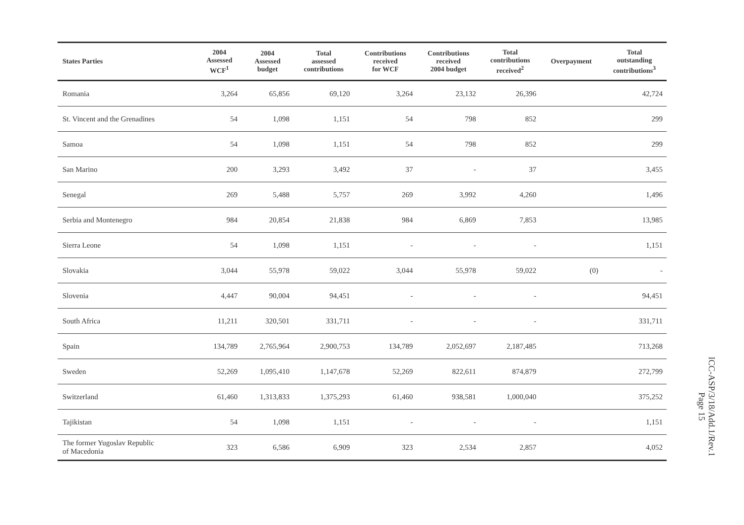| States Parties | 2004 Assessed WCF<sup>1</sup> | 2004 Assessed budget | Total assessed contributions | Contributions received for WCF | Contributions received 2004 budget | Total contributions received<sup>2</sup> | Overpayment | Total outstanding contributions<sup>3</sup> |
| --- | --- | --- | --- | --- | --- | --- | --- | --- |
| Romania | 3,264 | 65,856 | 69,120 | 3,264 | 23,132 | 26,396 | | 42,724 |
| St. Vincent and the Grenadines | 54 | 1,098 | 1,151 | 54 | 798 | 852 | | 299 |
| Samoa | 54 | 1,098 | 1,151 | 54 | 798 | 852 | | 299 |
| San Marino | 200 | 3,293 | 3,492 | 37 | - | 37 | | 3,455 |
| Senegal | 269 | 5,488 | 5,757 | 269 | 3,992 | 4,260 | | 1,496 |
| Serbia and Montenegro | 984 | 20,854 | 21,838 | 984 | 6,869 | 7,853 | | 13,985 |
| Sierra Leone | 54 | 1,098 | 1,151 | - | - | - | | 1,151 |
| Slovakia | 3,044 | 55,978 | 59,022 | 3,044 | 55,978 | 59,022 | (0) | - |
| Slovenia | 4,447 | 90,004 | 94,451 | - | - | - | | 94,451 |
| South Africa | 11,211 | 320,501 | 331,711 | - | - | - | | 331,711 |
| Spain | 134,789 | 2,765,964 | 2,900,753 | 134,789 | 2,052,697 | 2,187,485 | | 713,268 |
| Sweden | 52,269 | 1,095,410 | 1,147,678 | 52,269 | 822,611 | 874,879 | | 272,799 |
| Switzerland | 61,460 | 1,313,833 | 1,375,293 | 61,460 | 938,581 | 1,000,040 | | 375,252 |
| Tajikistan | 54 | 1,098 | 1,151 | - | - | - | | 1,151 |
| The former Yugoslav Republic of Macedonia | 323 | 6,586 | 6,909 | 323 | 2,534 | 2,857 | | 4,052 |
ICC-ASP/3/18/Add.1/Rev.1
Page 15